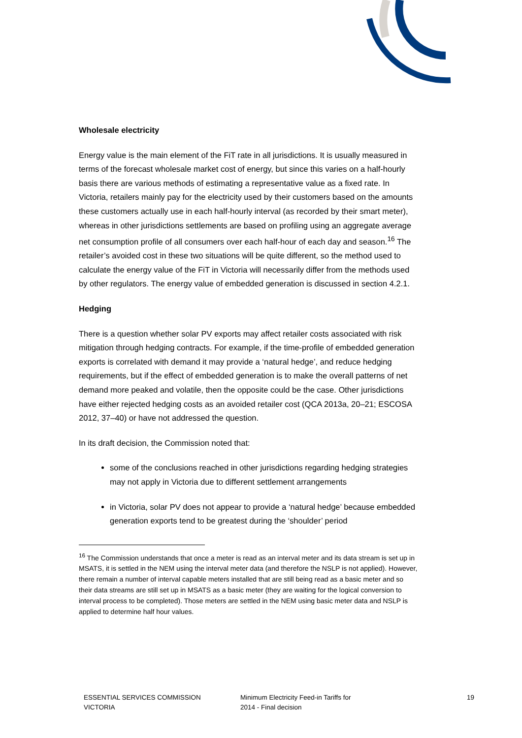Wholesale electricity
Energy value is the main element of the FiT rate in all jurisdictions. It is usually measured in terms of the forecast wholesale market cost of energy, but since this varies on a half-hourly basis there are various methods of estimating a representative value as a fixed rate. In Victoria, retailers mainly pay for the electricity used by their customers based on the amounts these customers actually use in each half-hourly interval (as recorded by their smart meter), whereas in other jurisdictions settlements are based on profiling using an aggregate average net consumption profile of all consumers over each half-hour of each day and season.<sup>16</sup> The retailer’s avoided cost in these two situations will be quite different, so the method used to calculate the energy value of the FiT in Victoria will necessarily differ from the methods used by other regulators. The energy value of embedded generation is discussed in section 4.2.1.
Hedging
There is a question whether solar PV exports may affect retailer costs associated with risk mitigation through hedging contracts. For example, if the time-profile of embedded generation exports is correlated with demand it may provide a ‘natural hedge’, and reduce hedging requirements, but if the effect of embedded generation is to make the overall patterns of net demand more peaked and volatile, then the opposite could be the case. Other jurisdictions have either rejected hedging costs as an avoided retailer cost (QCA 2013a, 20–21; ESCOSA 2012, 37–40) or have not addressed the question.
In its draft decision, the Commission noted that:
some of the conclusions reached in other jurisdictions regarding hedging strategies may not apply in Victoria due to different settlement arrangements
in Victoria, solar PV does not appear to provide a ‘natural hedge’ because embedded generation exports tend to be greatest during the ‘shoulder’ period
<sup>16</sup> The Commission understands that once a meter is read as an interval meter and its data stream is set up in MSATS, it is settled in the NEM using the interval meter data (and therefore the NSLP is not applied). However, there remain a number of interval capable meters installed that are still being read as a basic meter and so their data streams are still set up in MSATS as a basic meter (they are waiting for the logical conversion to interval process to be completed). Those meters are settled in the NEM using basic meter data and NSLP is applied to determine half hour values.
ESSENTIAL SERVICES COMMISSION
VICTORIA
Minimum Electricity Feed-in Tariffs for
2014 - Final decision
19